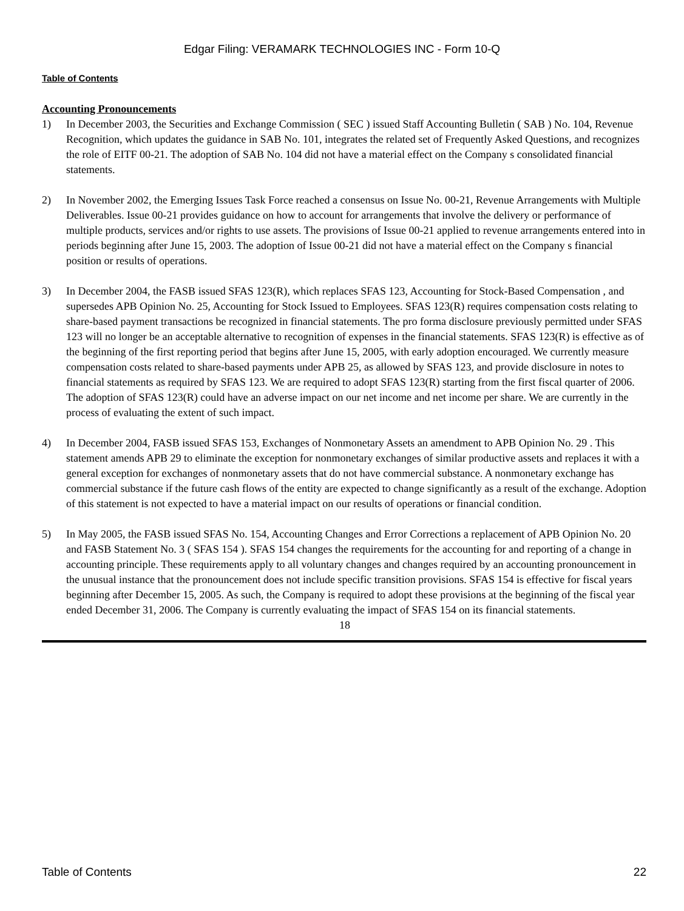Edgar Filing: VERAMARK TECHNOLOGIES INC - Form 10-Q
Table of Contents
Accounting Pronouncements
1) In December 2003, the Securities and Exchange Commission ( SEC ) issued Staff Accounting Bulletin ( SAB ) No. 104, Revenue Recognition, which updates the guidance in SAB No. 101, integrates the related set of Frequently Asked Questions, and recognizes the role of EITF 00-21. The adoption of SAB No. 104 did not have a material effect on the Company s consolidated financial statements.
2) In November 2002, the Emerging Issues Task Force reached a consensus on Issue No. 00-21, Revenue Arrangements with Multiple Deliverables. Issue 00-21 provides guidance on how to account for arrangements that involve the delivery or performance of multiple products, services and/or rights to use assets. The provisions of Issue 00-21 applied to revenue arrangements entered into in periods beginning after June 15, 2003. The adoption of Issue 00-21 did not have a material effect on the Company s financial position or results of operations.
3) In December 2004, the FASB issued SFAS 123(R), which replaces SFAS 123, Accounting for Stock-Based Compensation , and supersedes APB Opinion No. 25, Accounting for Stock Issued to Employees. SFAS 123(R) requires compensation costs relating to share-based payment transactions be recognized in financial statements. The pro forma disclosure previously permitted under SFAS 123 will no longer be an acceptable alternative to recognition of expenses in the financial statements. SFAS 123(R) is effective as of the beginning of the first reporting period that begins after June 15, 2005, with early adoption encouraged. We currently measure compensation costs related to share-based payments under APB 25, as allowed by SFAS 123, and provide disclosure in notes to financial statements as required by SFAS 123. We are required to adopt SFAS 123(R) starting from the first fiscal quarter of 2006. The adoption of SFAS 123(R) could have an adverse impact on our net income and net income per share. We are currently in the process of evaluating the extent of such impact.
4) In December 2004, FASB issued SFAS 153, Exchanges of Nonmonetary Assets an amendment to APB Opinion No. 29 . This statement amends APB 29 to eliminate the exception for nonmonetary exchanges of similar productive assets and replaces it with a general exception for exchanges of nonmonetary assets that do not have commercial substance. A nonmonetary exchange has commercial substance if the future cash flows of the entity are expected to change significantly as a result of the exchange. Adoption of this statement is not expected to have a material impact on our results of operations or financial condition.
5) In May 2005, the FASB issued SFAS No. 154, Accounting Changes and Error Corrections a replacement of APB Opinion No. 20 and FASB Statement No. 3 ( SFAS 154 ). SFAS 154 changes the requirements for the accounting for and reporting of a change in accounting principle. These requirements apply to all voluntary changes and changes required by an accounting pronouncement in the unusual instance that the pronouncement does not include specific transition provisions. SFAS 154 is effective for fiscal years beginning after December 15, 2005. As such, the Company is required to adopt these provisions at the beginning of the fiscal year ended December 31, 2006. The Company is currently evaluating the impact of SFAS 154 on its financial statements.
18
Table of Contents 22